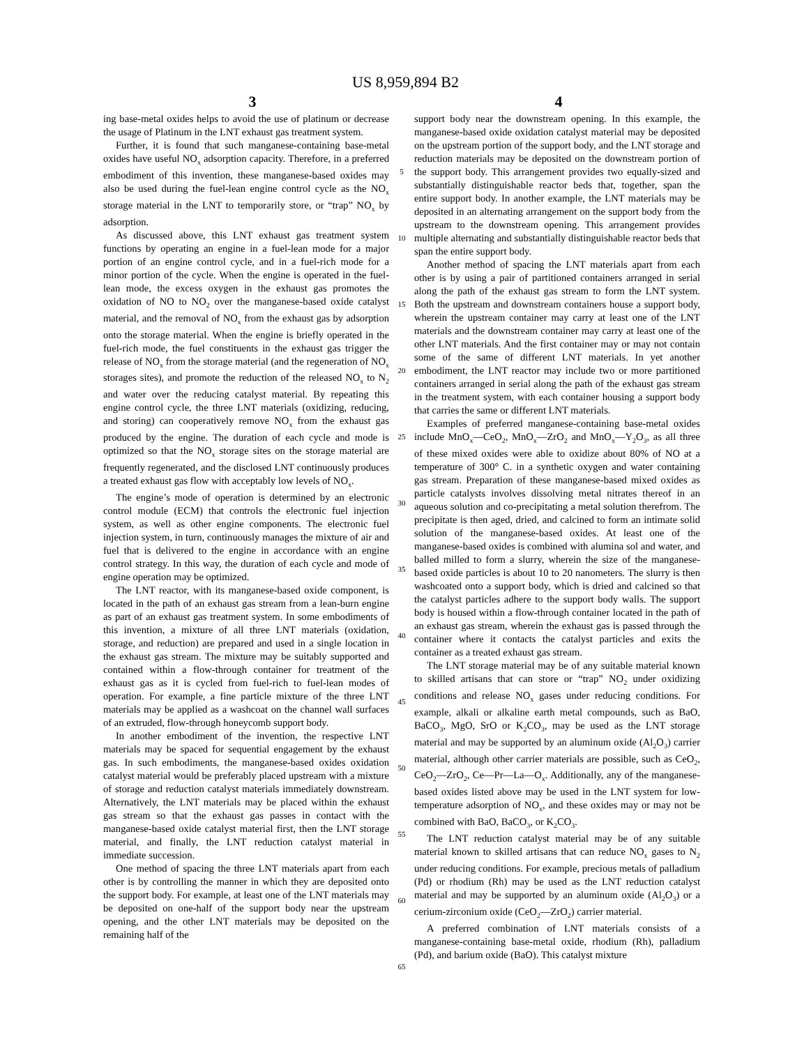US 8,959,894 B2
3 4
ing base-metal oxides helps to avoid the use of platinum or decrease the usage of Platinum in the LNT exhaust gas treatment system.
Further, it is found that such manganese-containing base-metal oxides have useful NO<sub>x</sub> adsorption capacity. Therefore, in a preferred embodiment of this invention, these manganese-based oxides may also be used during the fuel-lean engine control cycle as the NO<sub>x</sub> storage material in the LNT to temporarily store, or “trap” NO<sub>x</sub> by adsorption.
As discussed above, this LNT exhaust gas treatment system functions by operating an engine in a fuel-lean mode for a major portion of an engine control cycle, and in a fuel-rich mode for a minor portion of the cycle. When the engine is operated in the fuel-lean mode, the excess oxygen in the exhaust gas promotes the oxidation of NO to NO<sub>2</sub> over the manganese-based oxide catalyst material, and the removal of NO<sub>x</sub> from the exhaust gas by adsorption onto the storage material. When the engine is briefly operated in the fuel-rich mode, the fuel constituents in the exhaust gas trigger the release of NO<sub>x</sub> from the storage material (and the regeneration of NO<sub>x</sub> storages sites), and promote the reduction of the released NO<sub>x</sub> to N<sub>2</sub> and water over the reducing catalyst material. By repeating this engine control cycle, the three LNT materials (oxidizing, reducing, and storing) can cooperatively remove NO<sub>x</sub> from the exhaust gas produced by the engine. The duration of each cycle and mode is optimized so that the NO<sub>x</sub> storage sites on the storage material are frequently regenerated, and the disclosed LNT continuously produces a treated exhaust gas flow with acceptably low levels of NO<sub>x</sub>.
The engine’s mode of operation is determined by an electronic control module (ECM) that controls the electronic fuel injection system, as well as other engine components. The electronic fuel injection system, in turn, continuously manages the mixture of air and fuel that is delivered to the engine in accordance with an engine control strategy. In this way, the duration of each cycle and mode of engine operation may be optimized.
The LNT reactor, with its manganese-based oxide component, is located in the path of an exhaust gas stream from a lean-burn engine as part of an exhaust gas treatment system. In some embodiments of this invention, a mixture of all three LNT materials (oxidation, storage, and reduction) are prepared and used in a single location in the exhaust gas stream. The mixture may be suitably supported and contained within a flow-through container for treatment of the exhaust gas as it is cycled from fuel-rich to fuel-lean modes of operation. For example, a fine particle mixture of the three LNT materials may be applied as a washcoat on the channel wall surfaces of an extruded, flow-through honeycomb support body.
In another embodiment of the invention, the respective LNT materials may be spaced for sequential engagement by the exhaust gas. In such embodiments, the manganese-based oxides oxidation catalyst material would be preferably placed upstream with a mixture of storage and reduction catalyst materials immediately downstream. Alternatively, the LNT materials may be placed within the exhaust gas stream so that the exhaust gas passes in contact with the manganese-based oxide catalyst material first, then the LNT storage material, and finally, the LNT reduction catalyst material in immediate succession.
One method of spacing the three LNT materials apart from each other is by controlling the manner in which they are deposited onto the support body. For example, at least one of the LNT materials may be deposited on one-half of the support body near the upstream opening, and the other LNT materials may be deposited on the remaining half of the
5
10
15
20
25
30
35
40
45
50
55
60
65
support body near the downstream opening. In this example, the manganese-based oxide oxidation catalyst material may be deposited on the upstream portion of the support body, and the LNT storage and reduction materials may be deposited on the downstream portion of the support body. This arrangement provides two equally-sized and substantially distinguishable reactor beds that, together, span the entire support body. In another example, the LNT materials may be deposited in an alternating arrangement on the support body from the upstream to the downstream opening. This arrangement provides multiple alternating and substantially distinguishable reactor beds that span the entire support body.
Another method of spacing the LNT materials apart from each other is by using a pair of partitioned containers arranged in serial along the path of the exhaust gas stream to form the LNT system. Both the upstream and downstream containers house a support body, wherein the upstream container may carry at least one of the LNT materials and the downstream container may carry at least one of the other LNT materials. And the first container may or may not contain some of the same of different LNT materials. In yet another embodiment, the LNT reactor may include two or more partitioned containers arranged in serial along the path of the exhaust gas stream in the treatment system, with each container housing a support body that carries the same or different LNT materials.
Examples of preferred manganese-containing base-metal oxides include MnO<sub>x</sub>—CeO<sub>2</sub>, MnO<sub>x</sub>—ZrO<sub>2</sub> and MnO<sub>x</sub>—Y<sub>2</sub>O<sub>3</sub>, as all three of these mixed oxides were able to oxidize about 80% of NO at a temperature of 300° C. in a synthetic oxygen and water containing gas stream. Preparation of these manganese-based mixed oxides as particle catalysts involves dissolving metal nitrates thereof in an aqueous solution and co-precipitating a metal solution therefrom. The precipitate is then aged, dried, and calcined to form an intimate solid solution of the manganese-based oxides. At least one of the manganese-based oxides is combined with alumina sol and water, and balled milled to form a slurry, wherein the size of the manganese-based oxide particles is about 10 to 20 nanometers. The slurry is then washcoated onto a support body, which is dried and calcined so that the catalyst particles adhere to the support body walls. The support body is housed within a flow-through container located in the path of an exhaust gas stream, wherein the exhaust gas is passed through the container where it contacts the catalyst particles and exits the container as a treated exhaust gas stream.
The LNT storage material may be of any suitable material known to skilled artisans that can store or “trap” NO<sub>2</sub> under oxidizing conditions and release NO<sub>x</sub> gases under reducing conditions. For example, alkali or alkaline earth metal compounds, such as BaO, BaCO<sub>3</sub>, MgO, SrO or K<sub>2</sub>CO<sub>3</sub>, may be used as the LNT storage material and may be supported by an aluminum oxide (Al<sub>2</sub>O<sub>3</sub>) carrier material, although other carrier materials are possible, such as CeO<sub>2</sub>, CeO<sub>2</sub>—ZrO<sub>2</sub>, Ce—Pr—La—O<sub>x</sub>. Additionally, any of the manganese-based oxides listed above may be used in the LNT system for low-temperature adsorption of NO<sub>x</sub>, and these oxides may or may not be combined with BaO, BaCO<sub>3</sub>, or K<sub>2</sub>CO<sub>3</sub>.
The LNT reduction catalyst material may be of any suitable material known to skilled artisans that can reduce NO<sub>x</sub> gases to N<sub>2</sub> under reducing conditions. For example, precious metals of palladium (Pd) or rhodium (Rh) may be used as the LNT reduction catalyst material and may be supported by an aluminum oxide (Al<sub>2</sub>O<sub>3</sub>) or a cerium-zirconium oxide (CeO<sub>2</sub>—ZrO<sub>2</sub>) carrier material.
A preferred combination of LNT materials consists of a manganese-containing base-metal oxide, rhodium (Rh), palladium (Pd), and barium oxide (BaO). This catalyst mixture